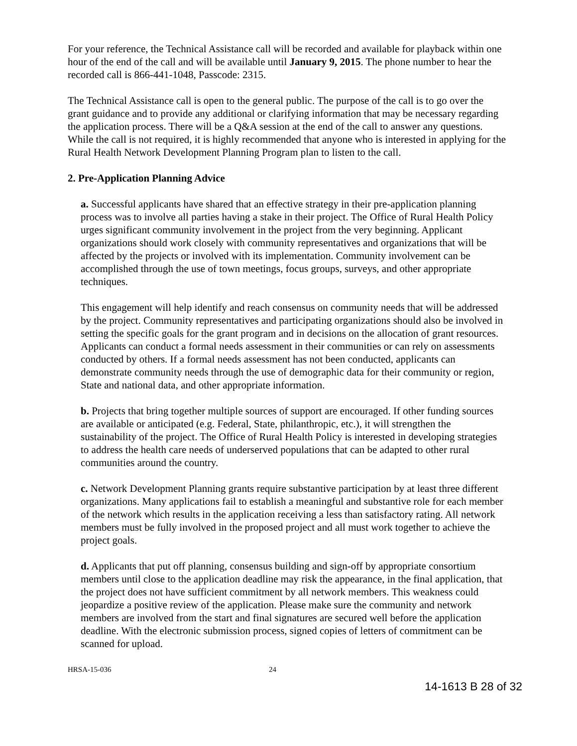For your reference, the Technical Assistance call will be recorded and available for playback within one hour of the end of the call and will be available until January 9, 2015. The phone number to hear the recorded call is 866-441-1048, Passcode: 2315.
The Technical Assistance call is open to the general public. The purpose of the call is to go over the grant guidance and to provide any additional or clarifying information that may be necessary regarding the application process. There will be a Q&A session at the end of the call to answer any questions. While the call is not required, it is highly recommended that anyone who is interested in applying for the Rural Health Network Development Planning Program plan to listen to the call.
2. Pre-Application Planning Advice
a. Successful applicants have shared that an effective strategy in their pre-application planning process was to involve all parties having a stake in their project. The Office of Rural Health Policy urges significant community involvement in the project from the very beginning. Applicant organizations should work closely with community representatives and organizations that will be affected by the projects or involved with its implementation. Community involvement can be accomplished through the use of town meetings, focus groups, surveys, and other appropriate techniques.
This engagement will help identify and reach consensus on community needs that will be addressed by the project. Community representatives and participating organizations should also be involved in setting the specific goals for the grant program and in decisions on the allocation of grant resources. Applicants can conduct a formal needs assessment in their communities or can rely on assessments conducted by others. If a formal needs assessment has not been conducted, applicants can demonstrate community needs through the use of demographic data for their community or region, State and national data, and other appropriate information.
b. Projects that bring together multiple sources of support are encouraged. If other funding sources are available or anticipated (e.g. Federal, State, philanthropic, etc.), it will strengthen the sustainability of the project. The Office of Rural Health Policy is interested in developing strategies to address the health care needs of underserved populations that can be adapted to other rural communities around the country.
c. Network Development Planning grants require substantive participation by at least three different organizations. Many applications fail to establish a meaningful and substantive role for each member of the network which results in the application receiving a less than satisfactory rating. All network members must be fully involved in the proposed project and all must work together to achieve the project goals.
d. Applicants that put off planning, consensus building and sign-off by appropriate consortium members until close to the application deadline may risk the appearance, in the final application, that the project does not have sufficient commitment by all network members. This weakness could jeopardize a positive review of the application. Please make sure the community and network members are involved from the start and final signatures are secured well before the application deadline. With the electronic submission process, signed copies of letters of commitment can be scanned for upload.
HRSA-15-036 24
14-1613 B 28 of 32